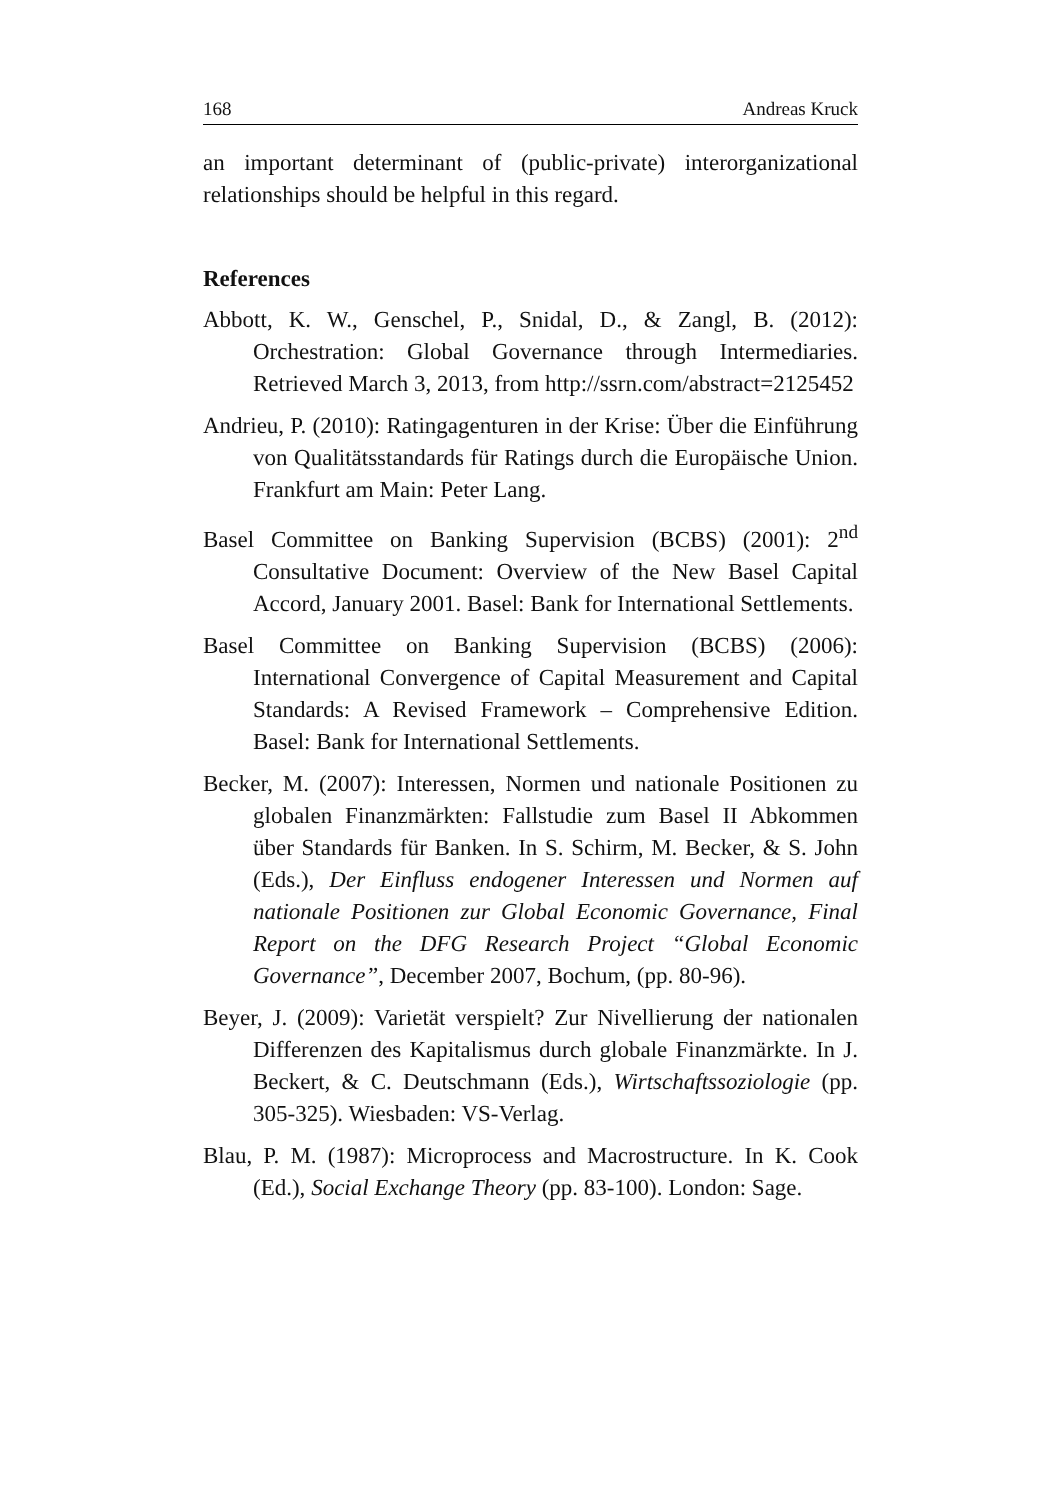168 Andreas Kruck
an important determinant of (public-private) interorganizational relationships should be helpful in this regard.
References
Abbott, K. W., Genschel, P., Snidal, D., & Zangl, B. (2012): Orchestration: Global Governance through Intermediaries. Retrieved March 3, 2013, from http://ssrn.com/abstract=2125452
Andrieu, P. (2010): Ratingagenturen in der Krise: Über die Einführung von Qualitätsstandards für Ratings durch die Europäische Union. Frankfurt am Main: Peter Lang.
Basel Committee on Banking Supervision (BCBS) (2001): 2<sup>nd</sup> Consultative Document: Overview of the New Basel Capital Accord, January 2001. Basel: Bank for International Settlements.
Basel Committee on Banking Supervision (BCBS) (2006): International Convergence of Capital Measurement and Capital Standards: A Revised Framework – Comprehensive Edition. Basel: Bank for International Settlements.
Becker, M. (2007): Interessen, Normen und nationale Positionen zu globalen Finanzmärkten: Fallstudie zum Basel II Abkommen über Standards für Banken. In S. Schirm, M. Becker, & S. John (Eds.), Der Einfluss endogener Interessen und Normen auf nationale Positionen zur Global Economic Governance, Final Report on the DFG Research Project “Global Economic Governance”, December 2007, Bochum, (pp. 80-96).
Beyer, J. (2009): Varietät verspielt? Zur Nivellierung der nationalen Differenzen des Kapitalismus durch globale Finanzmärkte. In J. Beckert, & C. Deutschmann (Eds.), Wirtschaftssoziologie (pp. 305-325). Wiesbaden: VS-Verlag.
Blau, P. M. (1987): Microprocess and Macrostructure. In K. Cook (Ed.), Social Exchange Theory (pp. 83-100). London: Sage.